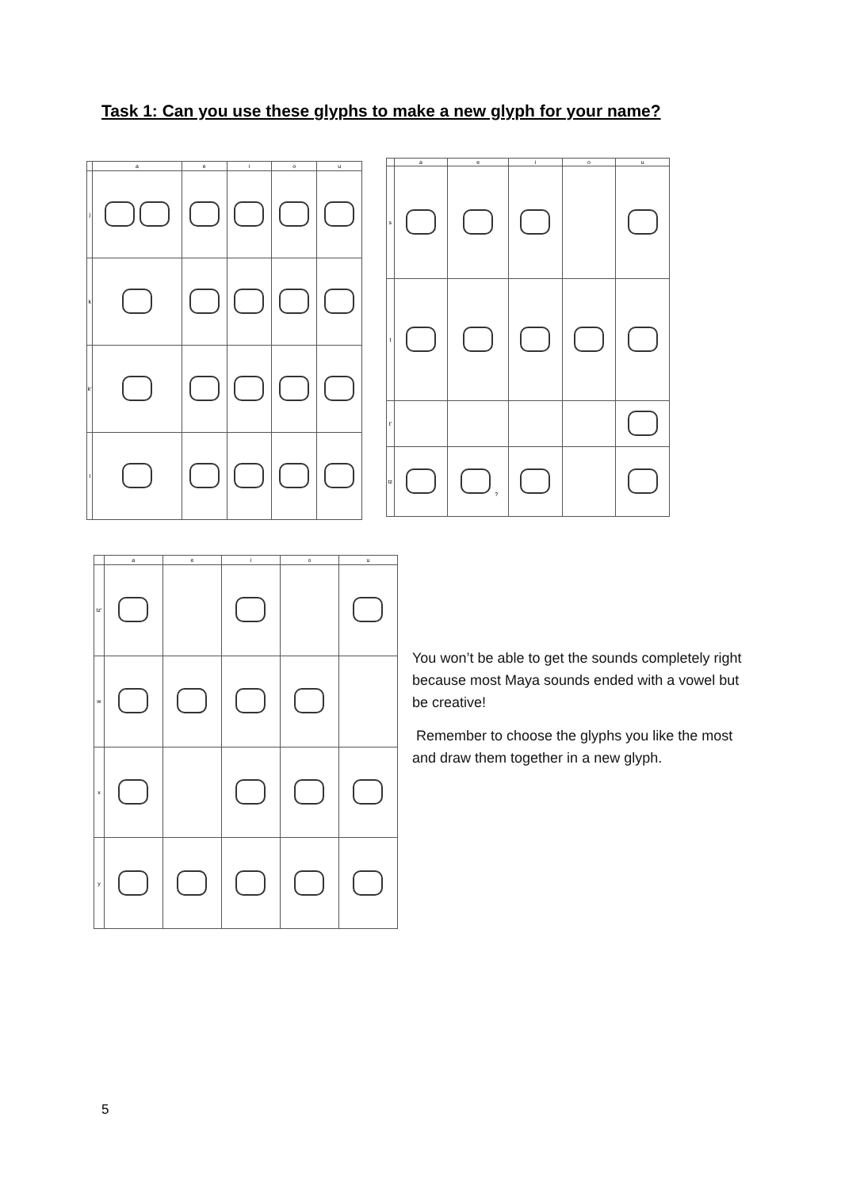Task 1: Can you use these glyphs to make a new glyph for your name?
| | a | e | i | o | u |
| --- | --- | --- | --- | --- | --- |
| j | | | | | |
| k | | | | | |
| k' | | | | | |
| l | | | | | |
| | a | e | i | o | u |
| --- | --- | --- | --- | --- | --- |
| s | | | | | |
| t | | | | | |
| t' | | | | | |
| tz | | ? | | | |
| | a | e | i | o | u |
| --- | --- | --- | --- | --- | --- |
| tz' | | | | | |
| w | | | | | |
| x | | | | | |
| y | | | | | |
You won’t be able to get the sounds completely right because most Maya sounds ended with a vowel but be creative!
Remember to choose the glyphs you like the most and draw them together in a new glyph.
5